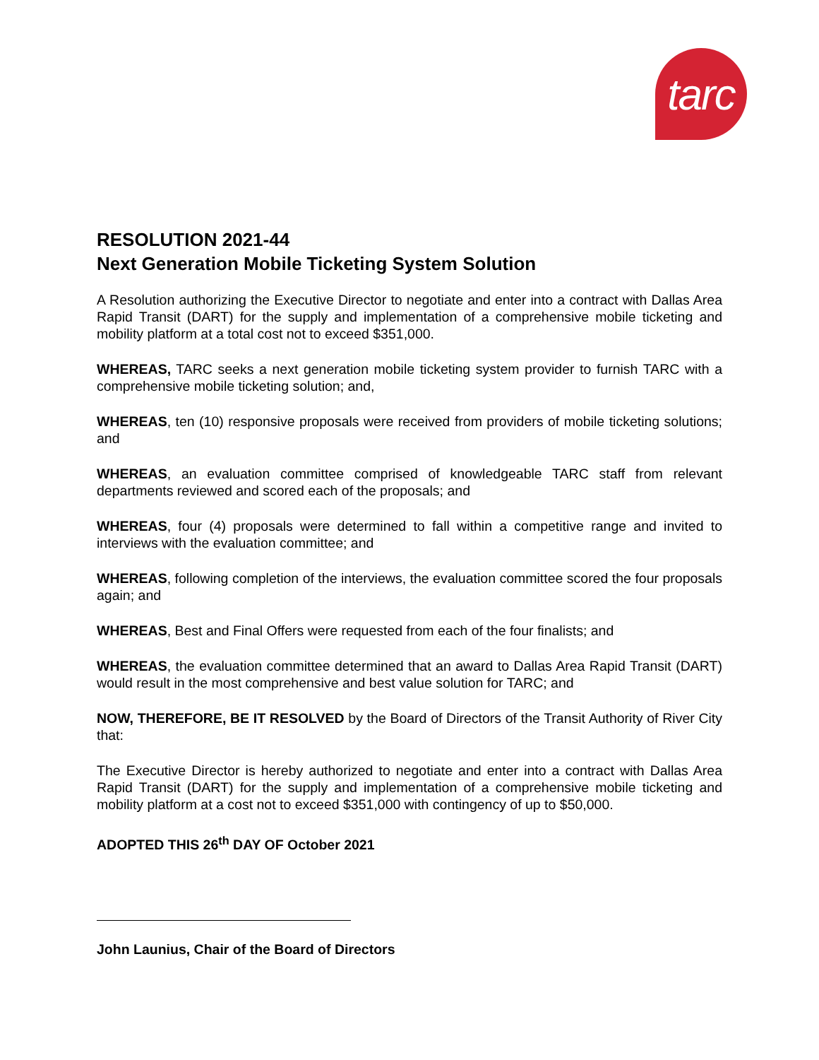tarc
RESOLUTION 2021-44
Next Generation Mobile Ticketing System Solution
A Resolution authorizing the Executive Director to negotiate and enter into a contract with Dallas Area Rapid Transit (DART) for the supply and implementation of a comprehensive mobile ticketing and mobility platform at a total cost not to exceed $351,000.
WHEREAS, TARC seeks a next generation mobile ticketing system provider to furnish TARC with a comprehensive mobile ticketing solution; and,
WHEREAS, ten (10) responsive proposals were received from providers of mobile ticketing solutions; and
WHEREAS, an evaluation committee comprised of knowledgeable TARC staff from relevant departments reviewed and scored each of the proposals; and
WHEREAS, four (4) proposals were determined to fall within a competitive range and invited to interviews with the evaluation committee; and
WHEREAS, following completion of the interviews, the evaluation committee scored the four proposals again; and
WHEREAS, Best and Final Offers were requested from each of the four finalists; and
WHEREAS, the evaluation committee determined that an award to Dallas Area Rapid Transit (DART) would result in the most comprehensive and best value solution for TARC; and
NOW, THEREFORE, BE IT RESOLVED by the Board of Directors of the Transit Authority of River City that:
The Executive Director is hereby authorized to negotiate and enter into a contract with Dallas Area Rapid Transit (DART) for the supply and implementation of a comprehensive mobile ticketing and mobility platform at a cost not to exceed $351,000 with contingency of up to $50,000.
ADOPTED THIS 26<sup>th</sup> DAY OF October 2021
John Launius, Chair of the Board of Directors